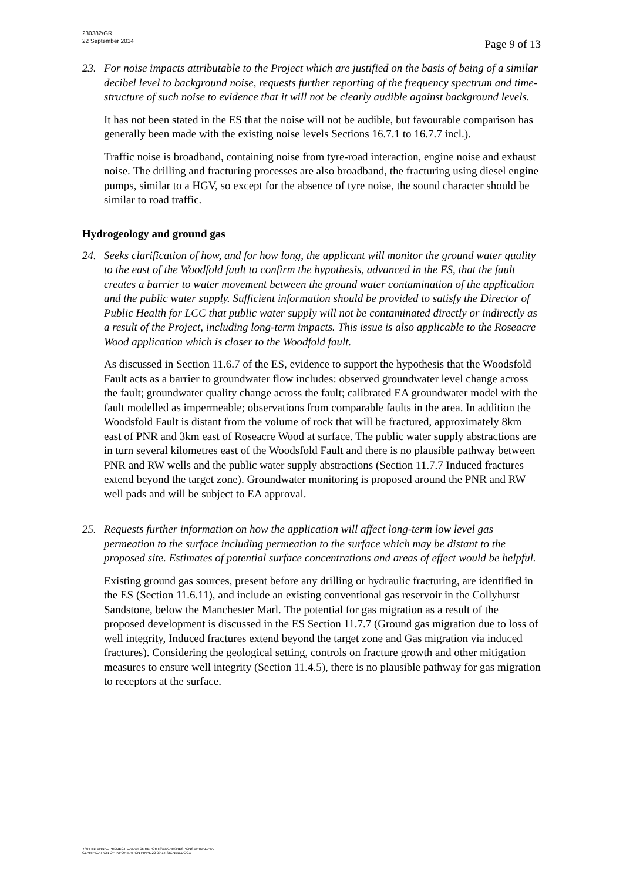230382/GR
22 September 2014
Page 9 of 13
23. For noise impacts attributable to the Project which are justified on the basis of being of a similar decibel level to background noise, requests further reporting of the frequency spectrum and time-structure of such noise to evidence that it will not be clearly audible against background levels.
It has not been stated in the ES that the noise will not be audible, but favourable comparison has generally been made with the existing noise levels Sections 16.7.1 to 16.7.7 incl.).
Traffic noise is broadband, containing noise from tyre-road interaction, engine noise and exhaust noise. The drilling and fracturing processes are also broadband, the fracturing using diesel engine pumps, similar to a HGV, so except for the absence of tyre noise, the sound character should be similar to road traffic.
Hydrogeology and ground gas
24. Seeks clarification of how, and for how long, the applicant will monitor the ground water quality to the east of the Woodfold fault to confirm the hypothesis, advanced in the ES, that the fault creates a barrier to water movement between the ground water contamination of the application and the public water supply. Sufficient information should be provided to satisfy the Director of Public Health for LCC that public water supply will not be contaminated directly or indirectly as a result of the Project, including long-term impacts. This issue is also applicable to the Roseacre Wood application which is closer to the Woodfold fault.
As discussed in Section 11.6.7 of the ES, evidence to support the hypothesis that the Woodsfold Fault acts as a barrier to groundwater flow includes: observed groundwater level change across the fault; groundwater quality change across the fault; calibrated EA groundwater model with the fault modelled as impermeable; observations from comparable faults in the area. In addition the Woodsfold Fault is distant from the volume of rock that will be fractured, approximately 8km east of PNR and 3km east of Roseacre Wood at surface. The public water supply abstractions are in turn several kilometres east of the Woodsfold Fault and there is no plausible pathway between PNR and RW wells and the public water supply abstractions (Section 11.7.7 Induced fractures extend beyond the target zone). Groundwater monitoring is proposed around the PNR and RW well pads and will be subject to EA approval.
25. Requests further information on how the application will affect long-term low level gas permeation to the surface including permeation to the surface which may be distant to the proposed site. Estimates of potential surface concentrations and areas of effect would be helpful.
Existing ground gas sources, present before any drilling or hydraulic fracturing, are identified in the ES (Section 11.6.11), and include an existing conventional gas reservoir in the Collyhurst Sandstone, below the Manchester Marl. The potential for gas migration as a result of the proposed development is discussed in the ES Section 11.7.7 (Ground gas migration due to loss of well integrity, Induced fractures extend beyond the target zone and Gas migration via induced fractures). Considering the geological setting, controls on fracture growth and other mitigation measures to ensure well integrity (Section 11.4.5), there is no plausible pathway for gas migration to receptors at the surface.
Y:\04 INTERNAL PROJECT DATA\4-05 REPORTS\EIA\HIA\RESPONSE\FINAL\HIA
CLARIFICATION OF INFORMATION FINAL 22 09 14 SIGNED.DOCX